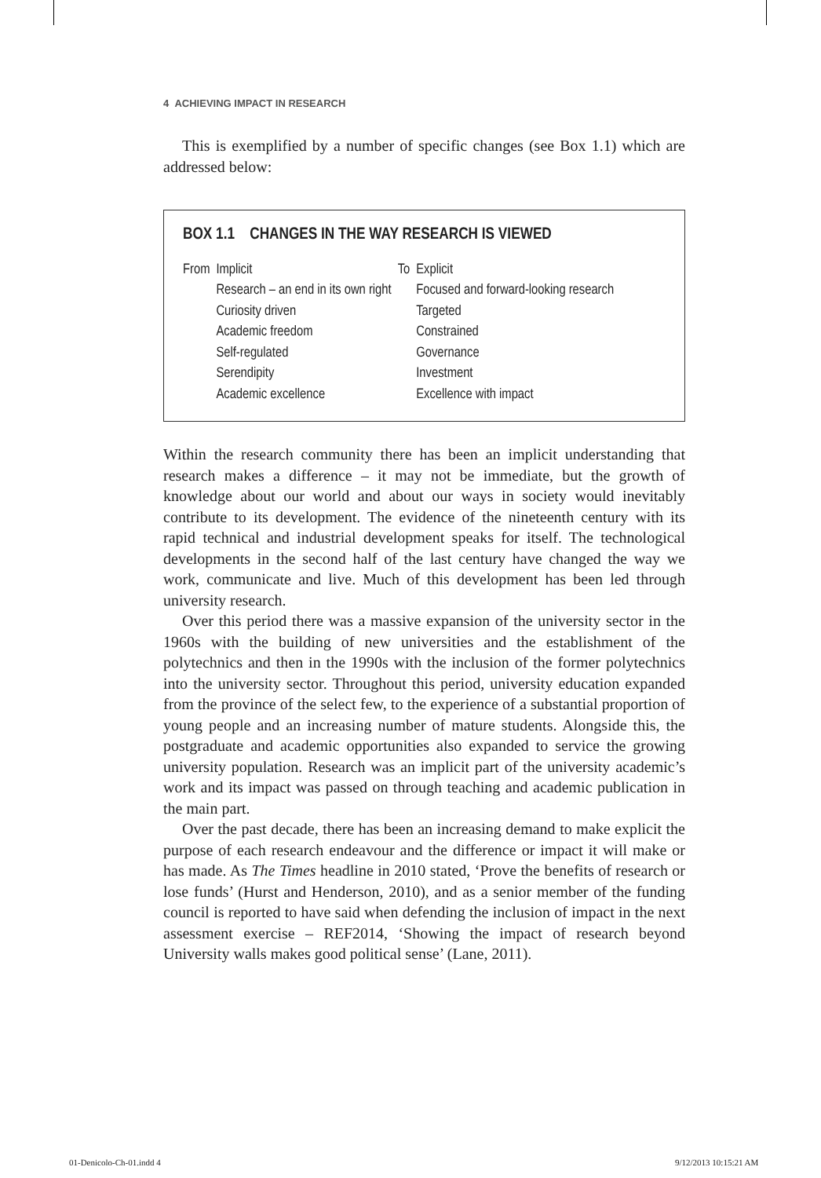4 ACHIEVING IMPACT IN RESEARCH
This is exemplified by a number of specific changes (see Box 1.1) which are addressed below:
BOX 1.1 CHANGES IN THE WAY RESEARCH IS VIEWED
| From | Implicit | To | Explicit |
| | Research – an end in its own right | | Focused and forward-looking research |
| | Curiosity driven | | Targeted |
| | Academic freedom | | Constrained |
| | Self-regulated | | Governance |
| | Serendipity | | Investment |
| | Academic excellence | | Excellence with impact |
Within the research community there has been an implicit understanding that research makes a difference – it may not be immediate, but the growth of knowledge about our world and about our ways in society would inevitably contribute to its development. The evidence of the nineteenth century with its rapid technical and industrial development speaks for itself. The technological developments in the second half of the last century have changed the way we work, communicate and live. Much of this development has been led through university research.
Over this period there was a massive expansion of the university sector in the 1960s with the building of new universities and the establishment of the polytechnics and then in the 1990s with the inclusion of the former polytechnics into the university sector. Throughout this period, university education expanded from the province of the select few, to the experience of a substantial proportion of young people and an increasing number of mature students. Alongside this, the postgraduate and academic opportunities also expanded to service the growing university population. Research was an implicit part of the university academic’s work and its impact was passed on through teaching and academic publication in the main part.
Over the past decade, there has been an increasing demand to make explicit the purpose of each research endeavour and the difference or impact it will make or has made. As The Times headline in 2010 stated, ‘Prove the benefits of research or lose funds’ (Hurst and Henderson, 2010), and as a senior member of the funding council is reported to have said when defending the inclusion of impact in the next assessment exercise – REF2014, ‘Showing the impact of research beyond University walls makes good political sense’ (Lane, 2011).
01-Denicolo-Ch-01.indd 4 9/12/2013 10:15:21 AM